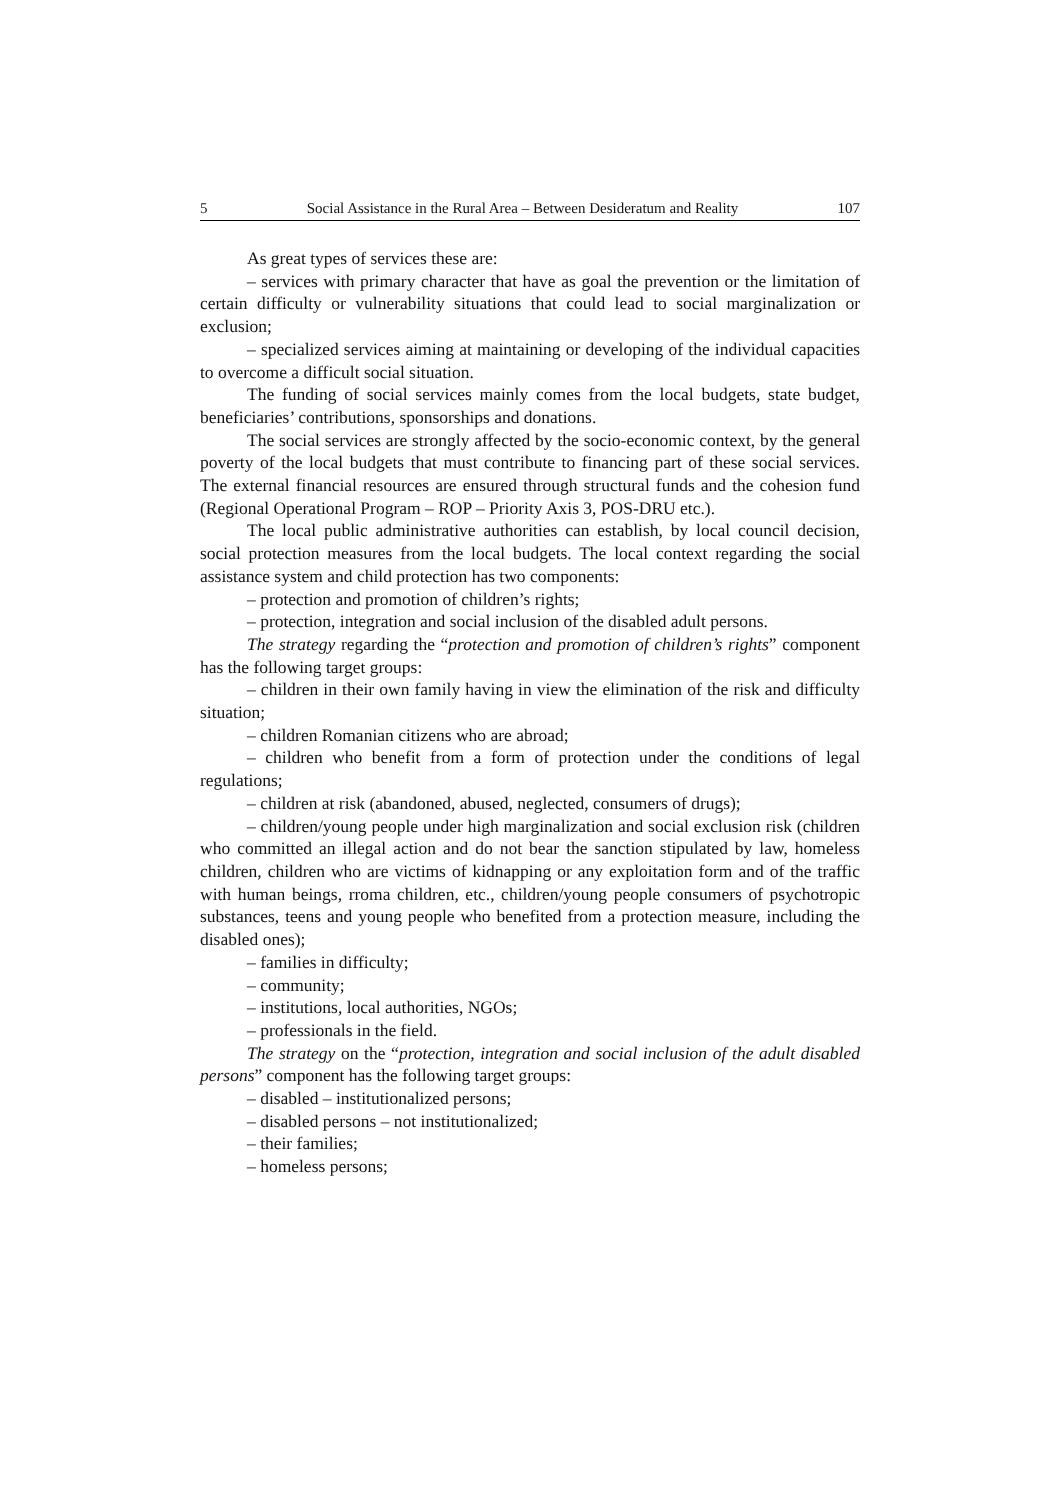5 Social Assistance in the Rural Area – Between Desideratum and Reality 107
As great types of services these are:
– services with primary character that have as goal the prevention or the limitation of certain difficulty or vulnerability situations that could lead to social marginalization or exclusion;
– specialized services aiming at maintaining or developing of the individual capacities to overcome a difficult social situation.
The funding of social services mainly comes from the local budgets, state budget, beneficiaries’ contributions, sponsorships and donations.
The social services are strongly affected by the socio-economic context, by the general poverty of the local budgets that must contribute to financing part of these social services. The external financial resources are ensured through structural funds and the cohesion fund (Regional Operational Program – ROP – Priority Axis 3, POS-DRU etc.).
The local public administrative authorities can establish, by local council decision, social protection measures from the local budgets. The local context regarding the social assistance system and child protection has two components:
– protection and promotion of children’s rights;
– protection, integration and social inclusion of the disabled adult persons.
The strategy regarding the “protection and promotion of children’s rights” component has the following target groups:
– children in their own family having in view the elimination of the risk and difficulty situation;
– children Romanian citizens who are abroad;
– children who benefit from a form of protection under the conditions of legal regulations;
– children at risk (abandoned, abused, neglected, consumers of drugs);
– children/young people under high marginalization and social exclusion risk (children who committed an illegal action and do not bear the sanction stipulated by law, homeless children, children who are victims of kidnapping or any exploitation form and of the traffic with human beings, rroma children, etc., children/young people consumers of psychotropic substances, teens and young people who benefited from a protection measure, including the disabled ones);
– families in difficulty;
– community;
– institutions, local authorities, NGOs;
– professionals in the field.
The strategy on the “protection, integration and social inclusion of the adult disabled persons” component has the following target groups:
– disabled – institutionalized persons;
– disabled persons – not institutionalized;
– their families;
– homeless persons;